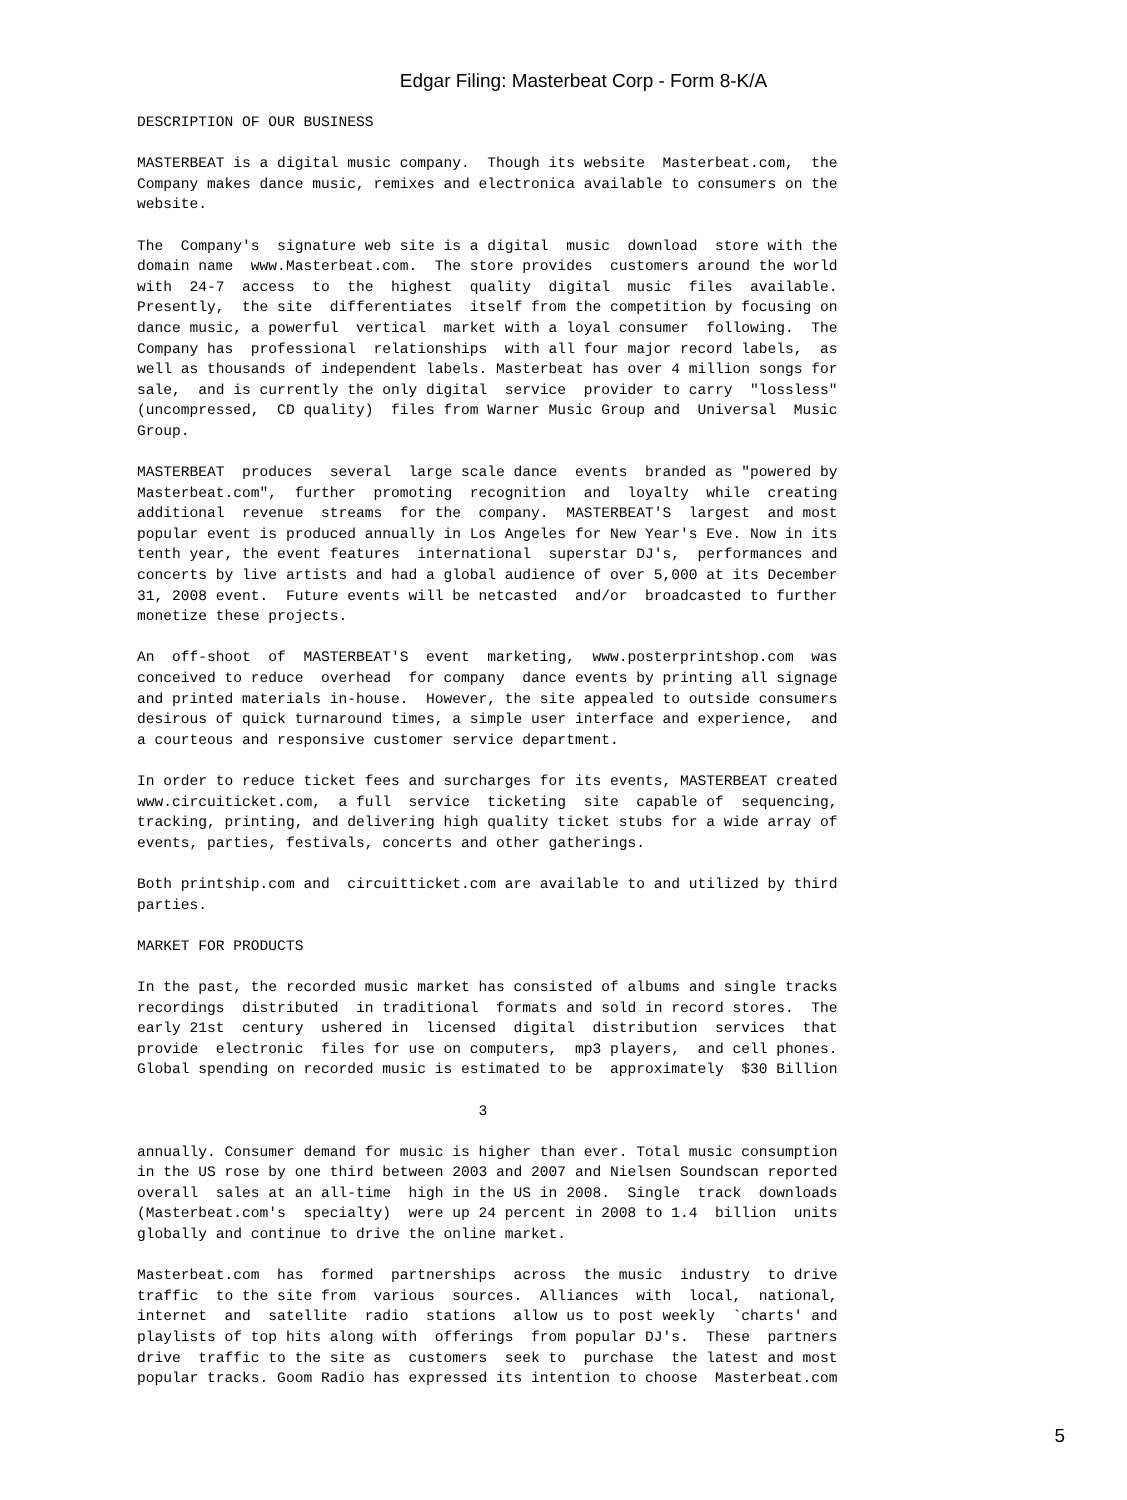Edgar Filing: Masterbeat Corp - Form 8-K/A
DESCRIPTION OF OUR BUSINESS

MASTERBEAT is a digital music company.  Though its website  Masterbeat.com,  the
Company makes dance music, remixes and electronica available to consumers on the
website.

The  Company's  signature web site is a digital  music  download  store with the
domain name  www.Masterbeat.com.  The store provides  customers around the world
with  24-7  access  to  the  highest  quality  digital  music  files  available.
Presently,  the site  differentiates  itself from the competition by focusing on
dance music, a powerful  vertical  market with a loyal consumer  following.  The
Company has  professional  relationships  with all four major record labels,  as
well as thousands of independent labels. Masterbeat has over 4 million songs for
sale,  and is currently the only digital  service  provider to carry  "lossless"
(uncompressed,  CD quality)  files from Warner Music Group and  Universal  Music
Group.

MASTERBEAT  produces  several  large scale dance  events  branded as "powered by
Masterbeat.com",  further  promoting  recognition  and  loyalty  while  creating
additional  revenue  streams  for the  company.  MASTERBEAT'S  largest  and most
popular event is produced annually in Los Angeles for New Year's Eve. Now in its
tenth year, the event features  international  superstar DJ's,  performances and
concerts by live artists and had a global audience of over 5,000 at its December
31, 2008 event.  Future events will be netcasted  and/or  broadcasted to further
monetize these projects.

An  off-shoot  of  MASTERBEAT'S  event  marketing,  www.posterprintshop.com  was
conceived to reduce  overhead  for company  dance events by printing all signage
and printed materials in-house.  However, the site appealed to outside consumers
desirous of quick turnaround times, a simple user interface and experience,  and
a courteous and responsive customer service department.

In order to reduce ticket fees and surcharges for its events, MASTERBEAT created
www.circuiticket.com,  a full  service  ticketing  site  capable of  sequencing,
tracking, printing, and delivering high quality ticket stubs for a wide array of
events, parties, festivals, concerts and other gatherings.

Both printship.com and  circuitticket.com are available to and utilized by third
parties.

MARKET FOR PRODUCTS

In the past, the recorded music market has consisted of albums and single tracks
recordings  distributed  in traditional  formats and sold in record stores.  The
early 21st  century  ushered in  licensed  digital  distribution  services  that
provide  electronic  files for use on computers,  mp3 players,  and cell phones.
Global spending on recorded music is estimated to be  approximately  $30 Billion

                                       3

annually. Consumer demand for music is higher than ever. Total music consumption
in the US rose by one third between 2003 and 2007 and Nielsen Soundscan reported
overall  sales at an all-time  high in the US in 2008.  Single  track  downloads
(Masterbeat.com's  specialty)  were up 24 percent in 2008 to 1.4  billion  units
globally and continue to drive the online market.

Masterbeat.com  has  formed  partnerships  across  the music  industry  to drive
traffic  to the site from  various  sources.  Alliances  with  local,  national,
internet  and  satellite  radio  stations  allow us to post weekly  `charts' and
playlists of top hits along with  offerings  from popular DJ's.  These  partners
drive  traffic to the site as  customers  seek to  purchase  the latest and most
popular tracks. Goom Radio has expressed its intention to choose  Masterbeat.com
5